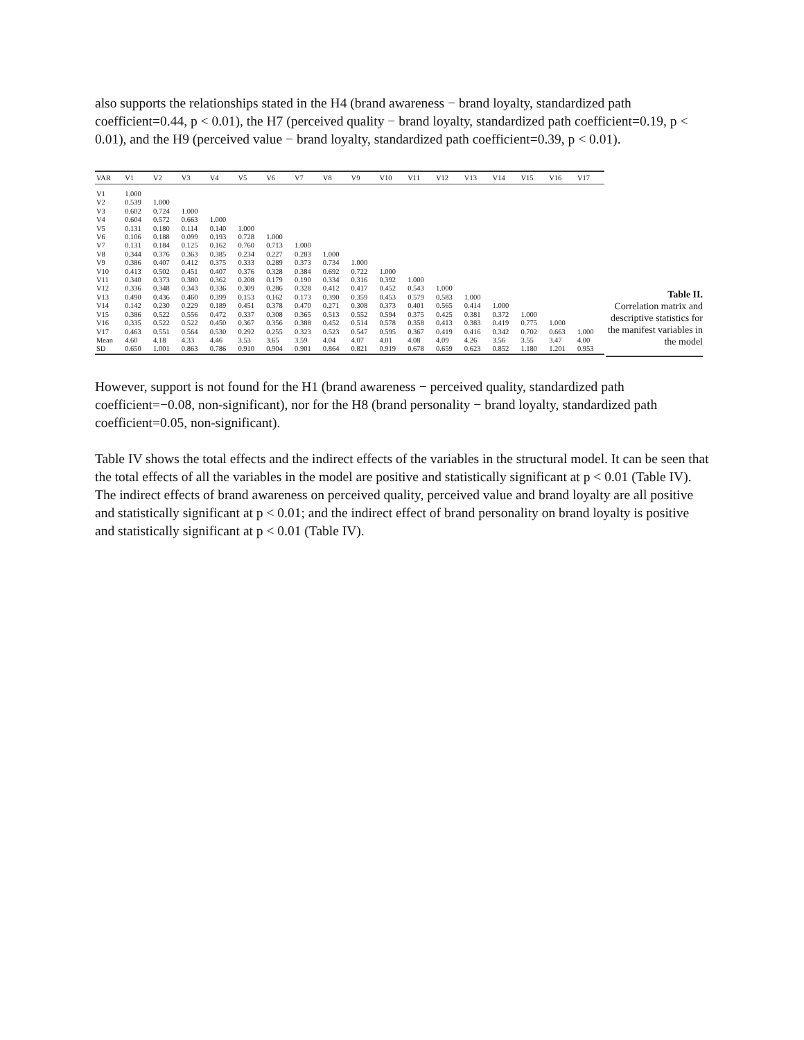also supports the relationships stated in the H4 (brand awareness − brand loyalty, standardized path coefficient=0.44, p < 0.01), the H7 (perceived quality − brand loyalty, standardized path coefficient=0.19, p < 0.01), and the H9 (perceived value − brand loyalty, standardized path coefficient=0.39, p < 0.01).
| VAR | V1 | V2 | V3 | V4 | V5 | V6 | V7 | V8 | V9 | V10 | V11 | V12 | V13 | V14 | V15 | V16 | V17 |
| --- | --- | --- | --- | --- | --- | --- | --- | --- | --- | --- | --- | --- | --- | --- | --- | --- | --- |
| V1 | 1.000 | | | | | | | | | | | | | | | | |
| V2 | 0.539 | 1.000 | | | | | | | | | | | | | | | |
| V3 | 0.602 | 0.724 | 1.000 | | | | | | | | | | | | | | |
| V4 | 0.604 | 0.572 | 0.663 | 1.000 | | | | | | | | | | | | | |
| V5 | 0.131 | 0.180 | 0.114 | 0.140 | 1.000 | | | | | | | | | | | | |
| V6 | 0.106 | 0.188 | 0.099 | 0.193 | 0.728 | 1.000 | | | | | | | | | | | |
| V7 | 0.131 | 0.184 | 0.125 | 0.162 | 0.760 | 0.713 | 1.000 | | | | | | | | | | |
| V8 | 0.344 | 0.376 | 0.363 | 0.385 | 0.234 | 0.227 | 0.283 | 1.000 | | | | | | | | | |
| V9 | 0.386 | 0.407 | 0.412 | 0.375 | 0.333 | 0.289 | 0.373 | 0.734 | 1.000 | | | | | | | | |
| V10 | 0.413 | 0.502 | 0.451 | 0.407 | 0.376 | 0.328 | 0.384 | 0.692 | 0.722 | 1.000 | | | | | | | |
| V11 | 0.340 | 0.373 | 0.380 | 0.362 | 0.208 | 0.179 | 0.190 | 0.334 | 0.316 | 0.392 | 1.000 | | | | | | |
| V12 | 0.336 | 0.348 | 0.343 | 0.336 | 0.309 | 0.286 | 0.328 | 0.412 | 0.417 | 0.452 | 0.543 | 1.000 | | | | | |
| V13 | 0.490 | 0.436 | 0.460 | 0.399 | 0.153 | 0.162 | 0.173 | 0.390 | 0.359 | 0.453 | 0.579 | 0.583 | 1.000 | | | | |
| V14 | 0.142 | 0.230 | 0.229 | 0.189 | 0.451 | 0.378 | 0.470 | 0.271 | 0.308 | 0.373 | 0.401 | 0.565 | 0.414 | 1.000 | | | |
| V15 | 0.386 | 0.522 | 0.556 | 0.472 | 0.337 | 0.308 | 0.365 | 0.513 | 0.552 | 0.594 | 0.375 | 0.425 | 0.381 | 0.372 | 1.000 | | |
| V16 | 0.335 | 0.522 | 0.522 | 0.450 | 0.367 | 0.356 | 0.388 | 0.452 | 0.514 | 0.578 | 0.358 | 0.413 | 0.383 | 0.419 | 0.775 | 1.000 | |
| V17 | 0.463 | 0.551 | 0.564 | 0.530 | 0.292 | 0.255 | 0.323 | 0.523 | 0.547 | 0.595 | 0.367 | 0.419 | 0.416 | 0.342 | 0.702 | 0.663 | 1.000 |
| Mean | 4.60 | 4.18 | 4.33 | 4.46 | 3.53 | 3.65 | 3.59 | 4.04 | 4.07 | 4.01 | 4.08 | 4.09 | 4.26 | 3.56 | 3.55 | 3.47 | 4.00 |
| SD | 0.650 | 1.001 | 0.863 | 0.786 | 0.910 | 0.904 | 0.901 | 0.864 | 0.821 | 0.919 | 0.678 | 0.659 | 0.623 | 0.852 | 1.180 | 1.201 | 0.953 |
Table II.
Correlation matrix and descriptive statistics for the manifest variables in the model
However, support is not found for the H1 (brand awareness − perceived quality, standardized path coefficient=−0.08, non-significant), nor for the H8 (brand personality − brand loyalty, standardized path coefficient=0.05, non-significant).
Table IV shows the total effects and the indirect effects of the variables in the structural model. It can be seen that the total effects of all the variables in the model are positive and statistically significant at p < 0.01 (Table IV). The indirect effects of brand awareness on perceived quality, perceived value and brand loyalty are all positive and statistically significant at p < 0.01; and the indirect effect of brand personality on brand loyalty is positive and statistically significant at p < 0.01 (Table IV).